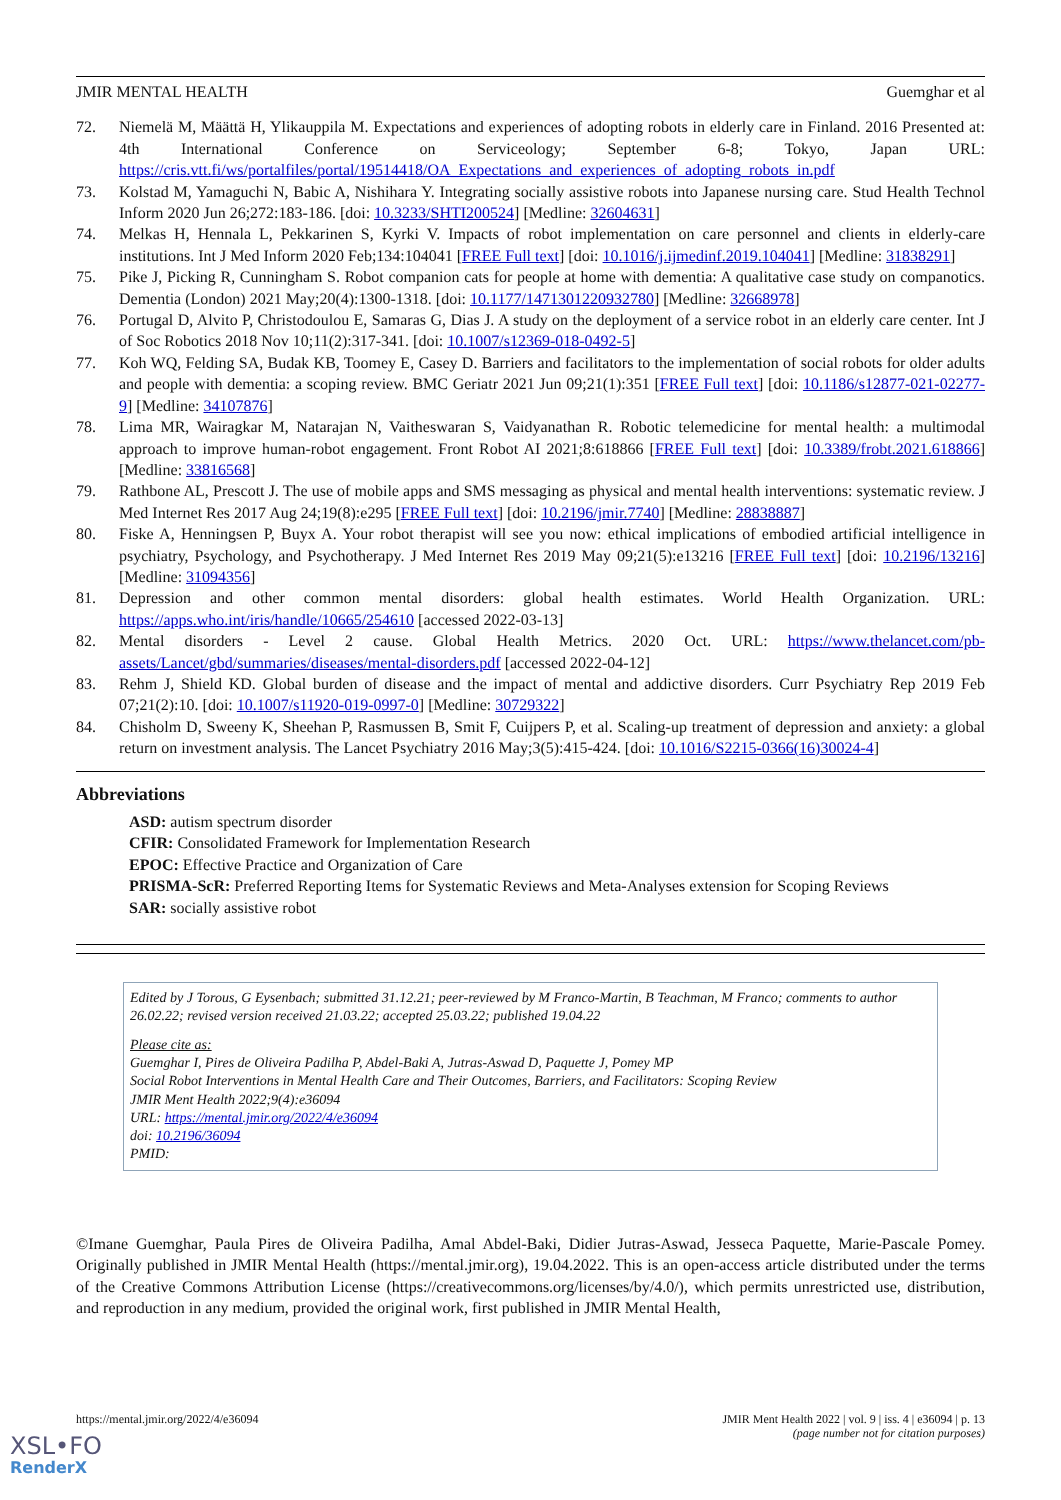JMIR MENTAL HEALTH Guemghar et al
72. Niemelä M, Määttä H, Ylikauppila M. Expectations and experiences of adopting robots in elderly care in Finland. 2016 Presented at: 4th International Conference on Serviceology; September 6-8; Tokyo, Japan URL: https://cris.vtt.fi/ws/portalfiles/portal/19514418/OA_Expectations_and_experiences_of_adopting_robots_in.pdf
73. Kolstad M, Yamaguchi N, Babic A, Nishihara Y. Integrating socially assistive robots into Japanese nursing care. Stud Health Technol Inform 2020 Jun 26;272:183-186. [doi: 10.3233/SHTI200524] [Medline: 32604631]
74. Melkas H, Hennala L, Pekkarinen S, Kyrki V. Impacts of robot implementation on care personnel and clients in elderly-care institutions. Int J Med Inform 2020 Feb;134:104041 [FREE Full text] [doi: 10.1016/j.ijmedinf.2019.104041] [Medline: 31838291]
75. Pike J, Picking R, Cunningham S. Robot companion cats for people at home with dementia: A qualitative case study on companotics. Dementia (London) 2021 May;20(4):1300-1318. [doi: 10.1177/1471301220932780] [Medline: 32668978]
76. Portugal D, Alvito P, Christodoulou E, Samaras G, Dias J. A study on the deployment of a service robot in an elderly care center. Int J of Soc Robotics 2018 Nov 10;11(2):317-341. [doi: 10.1007/s12369-018-0492-5]
77. Koh WQ, Felding SA, Budak KB, Toomey E, Casey D. Barriers and facilitators to the implementation of social robots for older adults and people with dementia: a scoping review. BMC Geriatr 2021 Jun 09;21(1):351 [FREE Full text] [doi: 10.1186/s12877-021-02277-9] [Medline: 34107876]
78. Lima MR, Wairagkar M, Natarajan N, Vaitheswaran S, Vaidyanathan R. Robotic telemedicine for mental health: a multimodal approach to improve human-robot engagement. Front Robot AI 2021;8:618866 [FREE Full text] [doi: 10.3389/frobt.2021.618866] [Medline: 33816568]
79. Rathbone AL, Prescott J. The use of mobile apps and SMS messaging as physical and mental health interventions: systematic review. J Med Internet Res 2017 Aug 24;19(8):e295 [FREE Full text] [doi: 10.2196/jmir.7740] [Medline: 28838887]
80. Fiske A, Henningsen P, Buyx A. Your robot therapist will see you now: ethical implications of embodied artificial intelligence in psychiatry, Psychology, and Psychotherapy. J Med Internet Res 2019 May 09;21(5):e13216 [FREE Full text] [doi: 10.2196/13216] [Medline: 31094356]
81. Depression and other common mental disorders: global health estimates. World Health Organization. URL: https://apps.who.int/iris/handle/10665/254610 [accessed 2022-03-13]
82. Mental disorders - Level 2 cause. Global Health Metrics. 2020 Oct. URL: https://www.thelancet.com/pb-assets/Lancet/gbd/summaries/diseases/mental-disorders.pdf [accessed 2022-04-12]
83. Rehm J, Shield KD. Global burden of disease and the impact of mental and addictive disorders. Curr Psychiatry Rep 2019 Feb 07;21(2):10. [doi: 10.1007/s11920-019-0997-0] [Medline: 30729322]
84. Chisholm D, Sweeny K, Sheehan P, Rasmussen B, Smit F, Cuijpers P, et al. Scaling-up treatment of depression and anxiety: a global return on investment analysis. The Lancet Psychiatry 2016 May;3(5):415-424. [doi: 10.1016/S2215-0366(16)30024-4]
Abbreviations
ASD: autism spectrum disorder
CFIR: Consolidated Framework for Implementation Research
EPOC: Effective Practice and Organization of Care
PRISMA-ScR: Preferred Reporting Items for Systematic Reviews and Meta-Analyses extension for Scoping Reviews
SAR: socially assistive robot
Edited by J Torous, G Eysenbach; submitted 31.12.21; peer-reviewed by M Franco-Martin, B Teachman, M Franco; comments to author 26.02.22; revised version received 21.03.22; accepted 25.03.22; published 19.04.22
Please cite as:
Guemghar I, Pires de Oliveira Padilha P, Abdel-Baki A, Jutras-Aswad D, Paquette J, Pomey MP
Social Robot Interventions in Mental Health Care and Their Outcomes, Barriers, and Facilitators: Scoping Review
JMIR Ment Health 2022;9(4):e36094
URL: https://mental.jmir.org/2022/4/e36094
doi: 10.2196/36094
PMID:
©Imane Guemghar, Paula Pires de Oliveira Padilha, Amal Abdel-Baki, Didier Jutras-Aswad, Jesseca Paquette, Marie-Pascale Pomey. Originally published in JMIR Mental Health (https://mental.jmir.org), 19.04.2022. This is an open-access article distributed under the terms of the Creative Commons Attribution License (https://creativecommons.org/licenses/by/4.0/), which permits unrestricted use, distribution, and reproduction in any medium, provided the original work, first published in JMIR Mental Health,
https://mental.jmir.org/2022/4/e36094 JMIR Ment Health 2022 | vol. 9 | iss. 4 | e36094 | p. 13
(page number not for citation purposes)
XSL•FO
RenderX